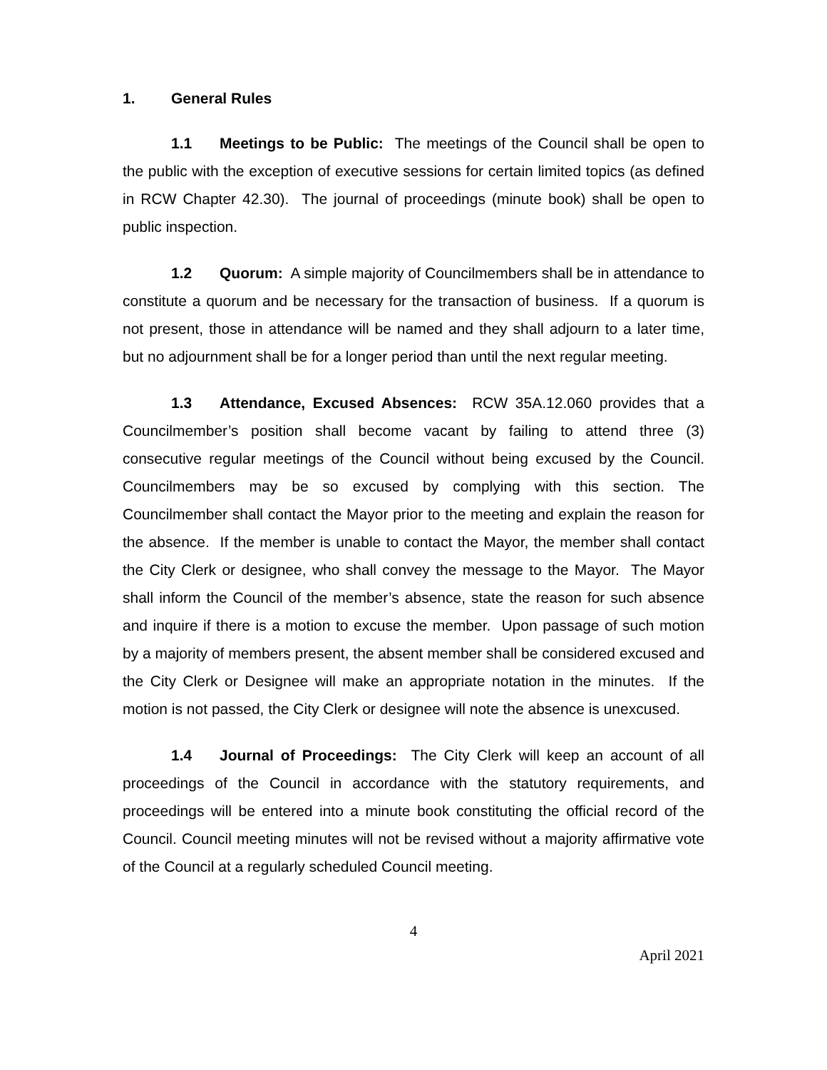1. General Rules
1.1 Meetings to be Public: The meetings of the Council shall be open to the public with the exception of executive sessions for certain limited topics (as defined in RCW Chapter 42.30). The journal of proceedings (minute book) shall be open to public inspection.
1.2 Quorum: A simple majority of Councilmembers shall be in attendance to constitute a quorum and be necessary for the transaction of business. If a quorum is not present, those in attendance will be named and they shall adjourn to a later time, but no adjournment shall be for a longer period than until the next regular meeting.
1.3 Attendance, Excused Absences: RCW 35A.12.060 provides that a Councilmember’s position shall become vacant by failing to attend three (3) consecutive regular meetings of the Council without being excused by the Council. Councilmembers may be so excused by complying with this section. The Councilmember shall contact the Mayor prior to the meeting and explain the reason for the absence. If the member is unable to contact the Mayor, the member shall contact the City Clerk or designee, who shall convey the message to the Mayor. The Mayor shall inform the Council of the member’s absence, state the reason for such absence and inquire if there is a motion to excuse the member. Upon passage of such motion by a majority of members present, the absent member shall be considered excused and the City Clerk or Designee will make an appropriate notation in the minutes. If the motion is not passed, the City Clerk or designee will note the absence is unexcused.
1.4 Journal of Proceedings: The City Clerk will keep an account of all proceedings of the Council in accordance with the statutory requirements, and proceedings will be entered into a minute book constituting the official record of the Council. Council meeting minutes will not be revised without a majority affirmative vote of the Council at a regularly scheduled Council meeting.
4
April 2021